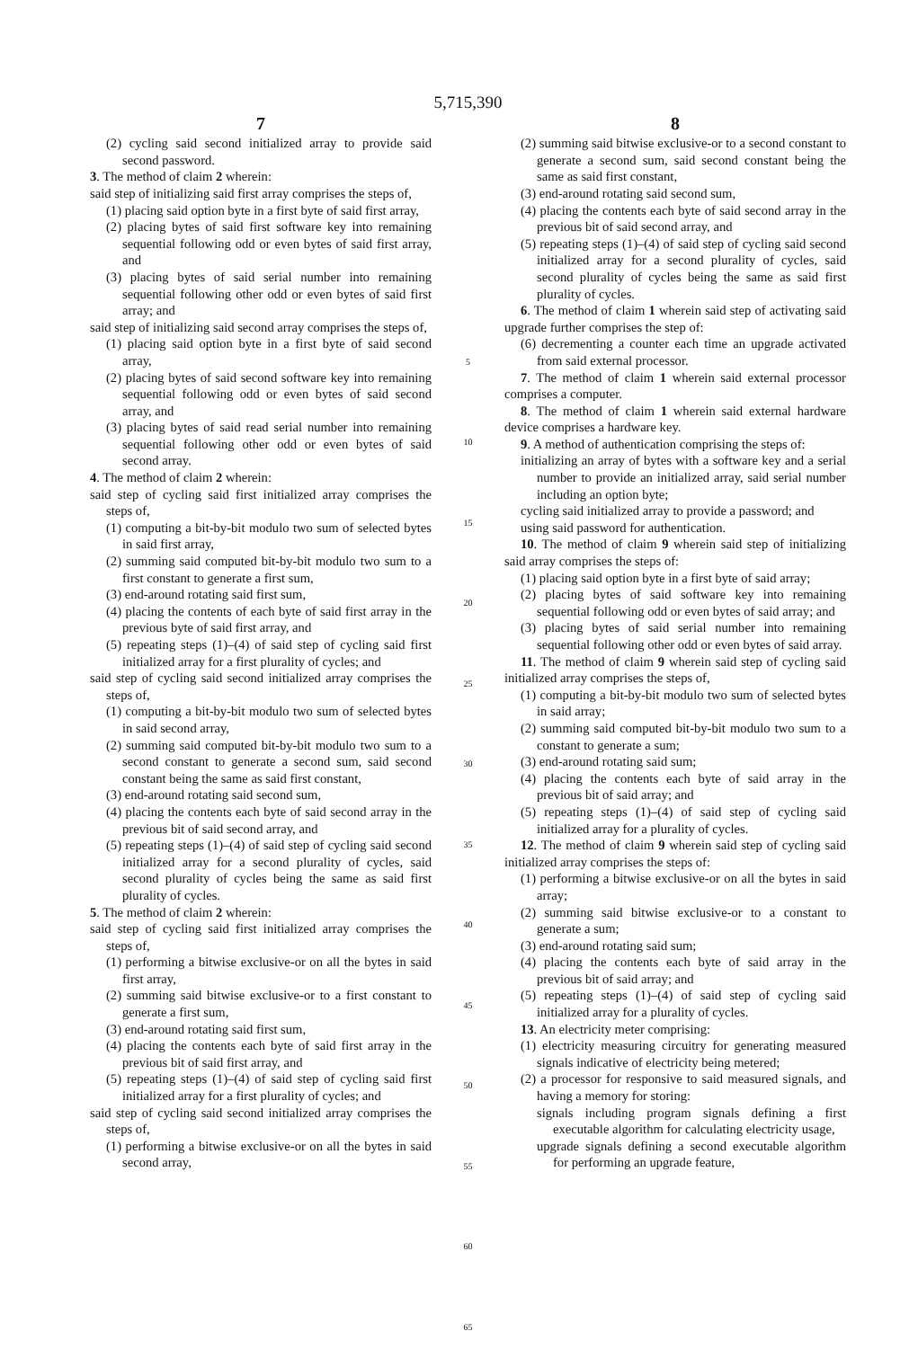5,715,390
7
(2) cycling said second initialized array to provide said second password.
3. The method of claim 2 wherein:
said step of initializing said first array comprises the steps of,
(1) placing said option byte in a first byte of said first array,
(2) placing bytes of said first software key into remaining sequential following odd or even bytes of said first array, and
(3) placing bytes of said serial number into remaining sequential following other odd or even bytes of said first array; and
said step of initializing said second array comprises the steps of,
(1) placing said option byte in a first byte of said second array,
(2) placing bytes of said second software key into remaining sequential following odd or even bytes of said second array, and
(3) placing bytes of said read serial number into remaining sequential following other odd or even bytes of said second array.
4. The method of claim 2 wherein:
said step of cycling said first initialized array comprises the steps of,
(1) computing a bit-by-bit modulo two sum of selected bytes in said first array,
(2) summing said computed bit-by-bit modulo two sum to a first constant to generate a first sum,
(3) end-around rotating said first sum,
(4) placing the contents of each byte of said first array in the previous byte of said first array, and
(5) repeating steps (1)–(4) of said step of cycling said first initialized array for a first plurality of cycles; and
said step of cycling said second initialized array comprises the steps of,
(1) computing a bit-by-bit modulo two sum of selected bytes in said second array,
(2) summing said computed bit-by-bit modulo two sum to a second constant to generate a second sum, said second constant being the same as said first constant,
(3) end-around rotating said second sum,
(4) placing the contents each byte of said second array in the previous bit of said second array, and
(5) repeating steps (1)–(4) of said step of cycling said second initialized array for a second plurality of cycles, said second plurality of cycles being the same as said first plurality of cycles.
5. The method of claim 2 wherein:
said step of cycling said first initialized array comprises the steps of,
(1) performing a bitwise exclusive-or on all the bytes in said first array,
(2) summing said bitwise exclusive-or to a first constant to generate a first sum,
(3) end-around rotating said first sum,
(4) placing the contents each byte of said first array in the previous bit of said first array, and
(5) repeating steps (1)–(4) of said step of cycling said first initialized array for a first plurality of cycles; and
said step of cycling said second initialized array comprises the steps of,
(1) performing a bitwise exclusive-or on all the bytes in said second array,
5
10
15
20
25
30
35
40
45
50
55
60
65
8
(2) summing said bitwise exclusive-or to a second constant to generate a second sum, said second constant being the same as said first constant,
(3) end-around rotating said second sum,
(4) placing the contents each byte of said second array in the previous bit of said second array, and
(5) repeating steps (1)–(4) of said step of cycling said second initialized array for a second plurality of cycles, said second plurality of cycles being the same as said first plurality of cycles.
6. The method of claim 1 wherein said step of activating said upgrade further comprises the step of:
(6) decrementing a counter each time an upgrade activated from said external processor.
7. The method of claim 1 wherein said external processor comprises a computer.
8. The method of claim 1 wherein said external hardware device comprises a hardware key.
9. A method of authentication comprising the steps of:
initializing an array of bytes with a software key and a serial number to provide an initialized array, said serial number including an option byte;
cycling said initialized array to provide a password; and
using said password for authentication.
10. The method of claim 9 wherein said step of initializing said array comprises the steps of:
(1) placing said option byte in a first byte of said array;
(2) placing bytes of said software key into remaining sequential following odd or even bytes of said array; and
(3) placing bytes of said serial number into remaining sequential following other odd or even bytes of said array.
11. The method of claim 9 wherein said step of cycling said initialized array comprises the steps of,
(1) computing a bit-by-bit modulo two sum of selected bytes in said array;
(2) summing said computed bit-by-bit modulo two sum to a constant to generate a sum;
(3) end-around rotating said sum;
(4) placing the contents each byte of said array in the previous bit of said array; and
(5) repeating steps (1)–(4) of said step of cycling said initialized array for a plurality of cycles.
12. The method of claim 9 wherein said step of cycling said initialized array comprises the steps of:
(1) performing a bitwise exclusive-or on all the bytes in said array;
(2) summing said bitwise exclusive-or to a constant to generate a sum;
(3) end-around rotating said sum;
(4) placing the contents each byte of said array in the previous bit of said array; and
(5) repeating steps (1)–(4) of said step of cycling said initialized array for a plurality of cycles.
13. An electricity meter comprising:
(1) electricity measuring circuitry for generating measured signals indicative of electricity being metered;
(2) a processor for responsive to said measured signals, and having a memory for storing:
signals including program signals defining a first executable algorithm for calculating electricity usage,
upgrade signals defining a second executable algorithm for performing an upgrade feature,